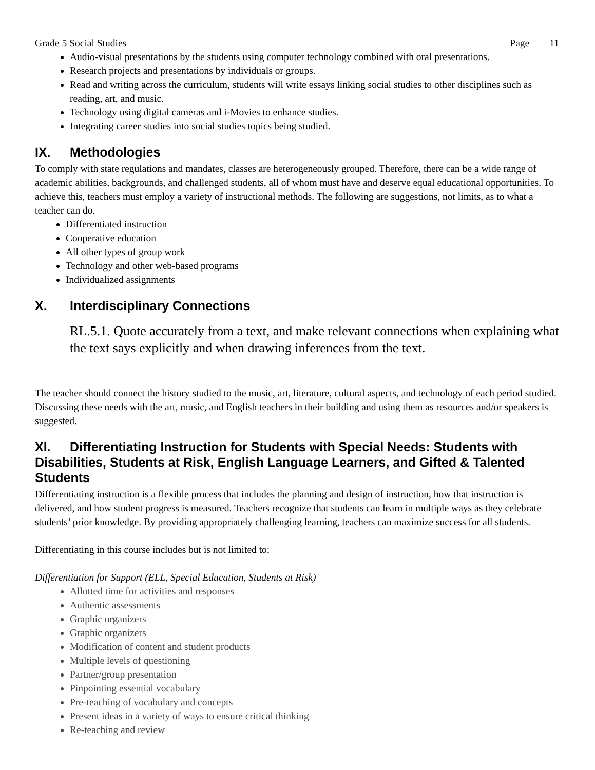Grade 5 Social Studies Page 11
Audio-visual presentations by the students using computer technology combined with oral presentations.
Research projects and presentations by individuals or groups.
Read and writing across the curriculum, students will write essays linking social studies to other disciplines such as reading, art, and music.
Technology using digital cameras and i-Movies to enhance studies.
Integrating career studies into social studies topics being studied.
IX. Methodologies
To comply with state regulations and mandates, classes are heterogeneously grouped. Therefore, there can be a wide range of academic abilities, backgrounds, and challenged students, all of whom must have and deserve equal educational opportunities. To achieve this, teachers must employ a variety of instructional methods. The following are suggestions, not limits, as to what a teacher can do.
Differentiated instruction
Cooperative education
All other types of group work
Technology and other web-based programs
Individualized assignments
X. Interdisciplinary Connections
RL.5.1. Quote accurately from a text, and make relevant connections when explaining what the text says explicitly and when drawing inferences from the text.
The teacher should connect the history studied to the music, art, literature, cultural aspects, and technology of each period studied. Discussing these needs with the art, music, and English teachers in their building and using them as resources and/or speakers is suggested.
XI. Differentiating Instruction for Students with Special Needs: Students with Disabilities, Students at Risk, English Language Learners, and Gifted & Talented Students
Differentiating instruction is a flexible process that includes the planning and design of instruction, how that instruction is delivered, and how student progress is measured. Teachers recognize that students can learn in multiple ways as they celebrate students’ prior knowledge. By providing appropriately challenging learning, teachers can maximize success for all students.
Differentiating in this course includes but is not limited to:
Differentiation for Support (ELL, Special Education, Students at Risk)
Allotted time for activities and responses
Authentic assessments
Graphic organizers
Graphic organizers
Modification of content and student products
Multiple levels of questioning
Partner/group presentation
Pinpointing essential vocabulary
Pre-teaching of vocabulary and concepts
Present ideas in a variety of ways to ensure critical thinking
Re-teaching and review